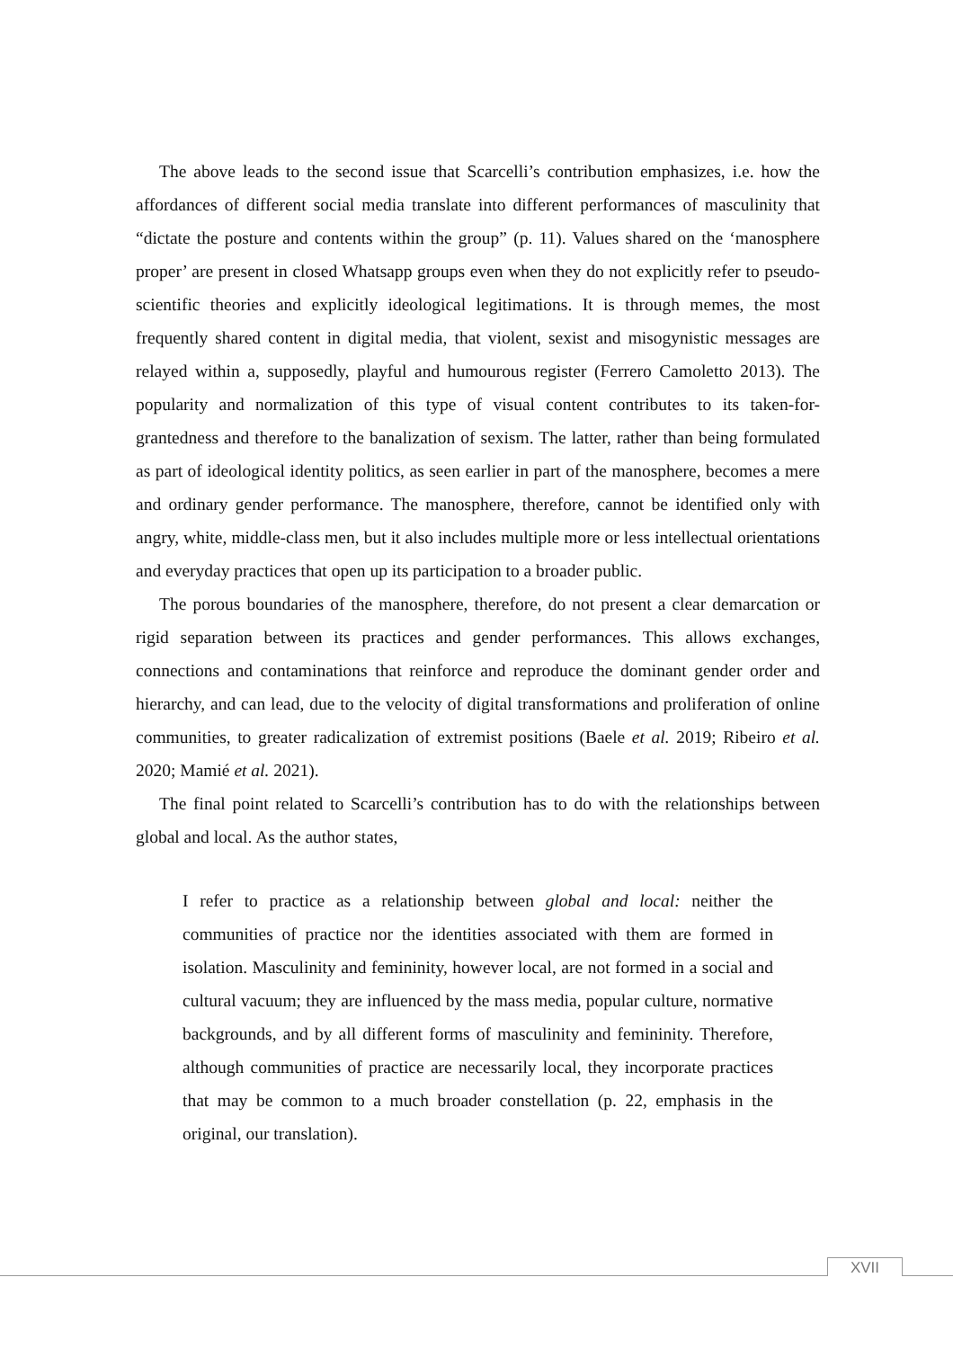The above leads to the second issue that Scarcelli’s contribution emphasizes, i.e. how the affordances of different social media translate into different performances of masculinity that “dictate the posture and contents within the group” (p. 11). Values shared on the ‘manosphere proper’ are present in closed Whatsapp groups even when they do not explicitly refer to pseudo-scientific theories and explicitly ideological legitimations. It is through memes, the most frequently shared content in digital media, that violent, sexist and misogynistic messages are relayed within a, supposedly, playful and humourous register (Ferrero Camoletto 2013). The popularity and normalization of this type of visual content contributes to its taken-for-grantedness and therefore to the banalization of sexism. The latter, rather than being formulated as part of ideological identity politics, as seen earlier in part of the manosphere, becomes a mere and ordinary gender performance. The manosphere, therefore, cannot be identified only with angry, white, middle-class men, but it also includes multiple more or less intellectual orientations and everyday practices that open up its participation to a broader public.
The porous boundaries of the manosphere, therefore, do not present a clear demarcation or rigid separation between its practices and gender performances. This allows exchanges, connections and contaminations that reinforce and reproduce the dominant gender order and hierarchy, and can lead, due to the velocity of digital transformations and proliferation of online communities, to greater radicalization of extremist positions (Baele et al. 2019; Ribeiro et al. 2020; Mamié et al. 2021).
The final point related to Scarcelli’s contribution has to do with the relationships between global and local. As the author states,
I refer to practice as a relationship between global and local: neither the communities of practice nor the identities associated with them are formed in isolation. Masculinity and femininity, however local, are not formed in a social and cultural vacuum; they are influenced by the mass media, popular culture, normative backgrounds, and by all different forms of masculinity and femininity. Therefore, although communities of practice are necessarily local, they incorporate practices that may be common to a much broader constellation (p. 22, emphasis in the original, our translation).
XVII